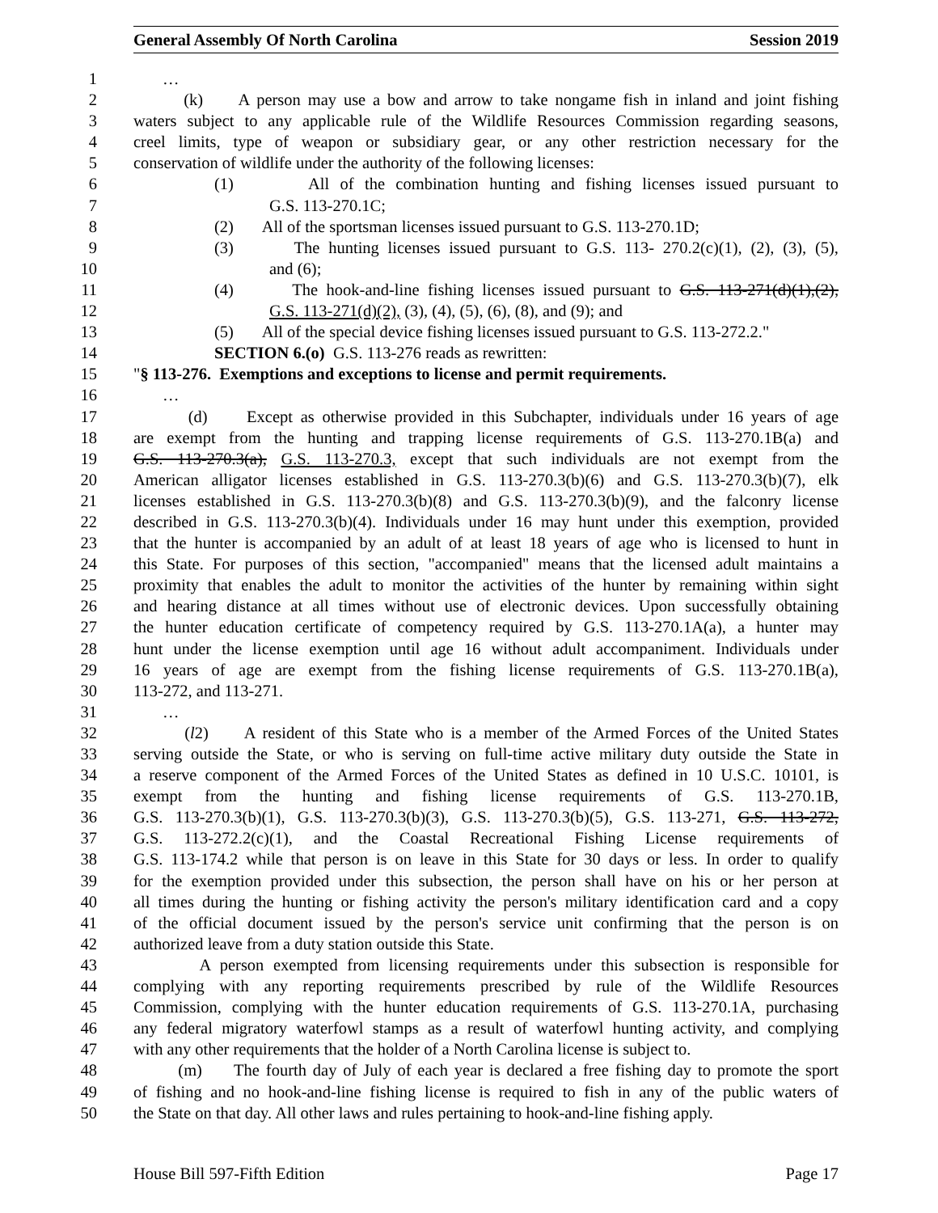General Assembly Of North Carolina Session 2019
1 …
2 (k) A person may use a bow and arrow to take nongame fish in inland and joint fishing
3 waters subject to any applicable rule of the Wildlife Resources Commission regarding seasons,
4 creel limits, type of weapon or subsidiary gear, or any other restriction necessary for the
5 conservation of wildlife under the authority of the following licenses:
6 (1) All of the combination hunting and fishing licenses issued pursuant to
7 G.S. 113-270.1C;
8 (2) All of the sportsman licenses issued pursuant to G.S. 113-270.1D;
9 (3) The hunting licenses issued pursuant to G.S. 113- 270.2(c)(1), (2), (3), (5),
10 and (6);
11 (4) The hook-and-line fishing licenses issued pursuant to G.S. 113-271(d)(1),(2),
12 G.S. 113-271(d)(2), (3), (4), (5), (6), (8), and (9); and
13 (5) All of the special device fishing licenses issued pursuant to G.S. 113-272.2."
14 SECTION 6.(o) G.S. 113-276 reads as rewritten:
15 "§ 113-276. Exemptions and exceptions to license and permit requirements.
16 …
17 (d) Except as otherwise provided in this Subchapter, individuals under 16 years of age
18 are exempt from the hunting and trapping license requirements of G.S. 113-270.1B(a) and
19 G.S. 113-270.3(a), G.S. 113-270.3, except that such individuals are not exempt from the
20 American alligator licenses established in G.S. 113-270.3(b)(6) and G.S. 113-270.3(b)(7), elk
21 licenses established in G.S. 113-270.3(b)(8) and G.S. 113-270.3(b)(9), and the falconry license
22 described in G.S. 113-270.3(b)(4). Individuals under 16 may hunt under this exemption, provided
23 that the hunter is accompanied by an adult of at least 18 years of age who is licensed to hunt in
24 this State. For purposes of this section, "accompanied" means that the licensed adult maintains a
25 proximity that enables the adult to monitor the activities of the hunter by remaining within sight
26 and hearing distance at all times without use of electronic devices. Upon successfully obtaining
27 the hunter education certificate of competency required by G.S. 113-270.1A(a), a hunter may
28 hunt under the license exemption until age 16 without adult accompaniment. Individuals under
29 16 years of age are exempt from the fishing license requirements of G.S. 113-270.1B(a),
30 113-272, and 113-271.
31 …
32 (l2) A resident of this State who is a member of the Armed Forces of the United States
33 serving outside the State, or who is serving on full-time active military duty outside the State in
34 a reserve component of the Armed Forces of the United States as defined in 10 U.S.C. 10101, is
35 exempt from the hunting and fishing license requirements of G.S. 113-270.1B,
36 G.S. 113-270.3(b)(1), G.S. 113-270.3(b)(3), G.S. 113-270.3(b)(5), G.S. 113-271, G.S. 113-272,
37 G.S. 113-272.2(c)(1), and the Coastal Recreational Fishing License requirements of
38 G.S. 113-174.2 while that person is on leave in this State for 30 days or less. In order to qualify
39 for the exemption provided under this subsection, the person shall have on his or her person at
40 all times during the hunting or fishing activity the person's military identification card and a copy
41 of the official document issued by the person's service unit confirming that the person is on
42 authorized leave from a duty station outside this State.
43 A person exempted from licensing requirements under this subsection is responsible for
44 complying with any reporting requirements prescribed by rule of the Wildlife Resources
45 Commission, complying with the hunter education requirements of G.S. 113-270.1A, purchasing
46 any federal migratory waterfowl stamps as a result of waterfowl hunting activity, and complying
47 with any other requirements that the holder of a North Carolina license is subject to.
48 (m) The fourth day of July of each year is declared a free fishing day to promote the sport
49 of fishing and no hook-and-line fishing license is required to fish in any of the public waters of
50 the State on that day. All other laws and rules pertaining to hook-and-line fishing apply.
House Bill 597-Fifth Edition Page 17